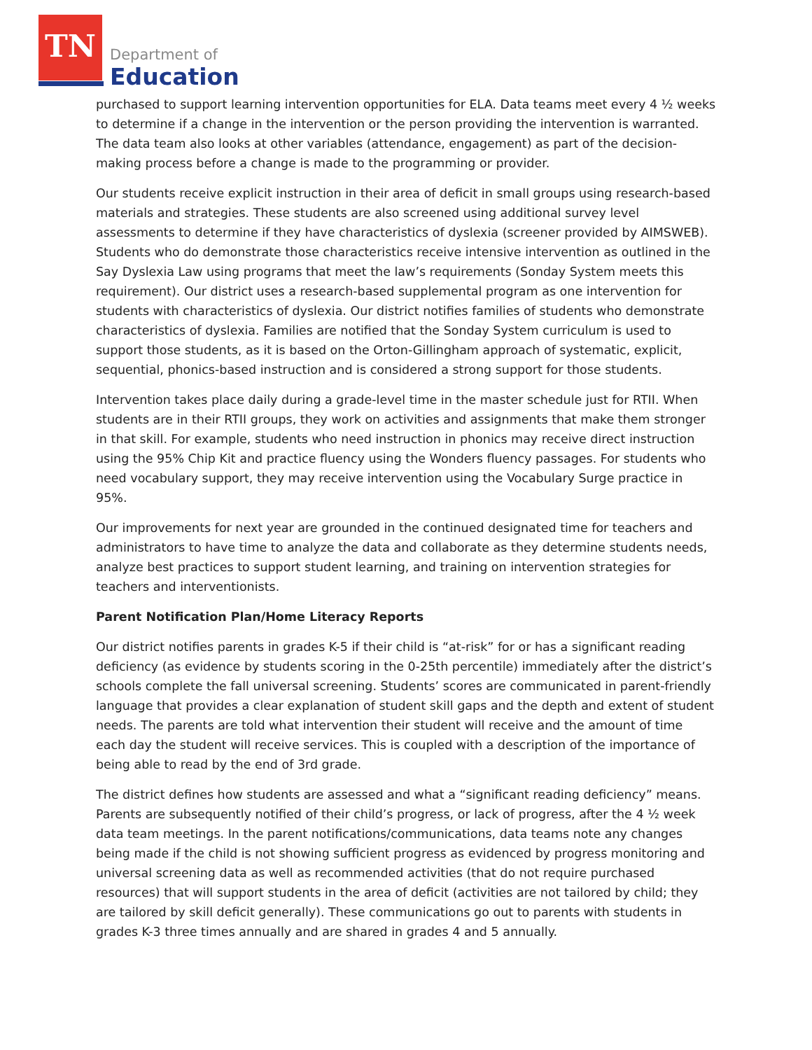TN
Department of
Education
purchased to support learning intervention opportunities for ELA. Data teams meet every 4 ½ weeks to determine if a change in the intervention or the person providing the intervention is warranted. The data team also looks at other variables (attendance, engagement) as part of the decision-making process before a change is made to the programming or provider.
Our students receive explicit instruction in their area of deficit in small groups using research-based materials and strategies. These students are also screened using additional survey level assessments to determine if they have characteristics of dyslexia (screener provided by AIMSWEB). Students who do demonstrate those characteristics receive intensive intervention as outlined in the Say Dyslexia Law using programs that meet the law’s requirements (Sonday System meets this requirement). Our district uses a research-based supplemental program as one intervention for students with characteristics of dyslexia. Our district notifies families of students who demonstrate characteristics of dyslexia. Families are notified that the Sonday System curriculum is used to support those students, as it is based on the Orton-Gillingham approach of systematic, explicit, sequential, phonics-based instruction and is considered a strong support for those students.
Intervention takes place daily during a grade-level time in the master schedule just for RTII. When students are in their RTII groups, they work on activities and assignments that make them stronger in that skill. For example, students who need instruction in phonics may receive direct instruction using the 95% Chip Kit and practice fluency using the Wonders fluency passages. For students who need vocabulary support, they may receive intervention using the Vocabulary Surge practice in 95%.
Our improvements for next year are grounded in the continued designated time for teachers and administrators to have time to analyze the data and collaborate as they determine students needs, analyze best practices to support student learning, and training on intervention strategies for teachers and interventionists.
Parent Notification Plan/Home Literacy Reports
Our district notifies parents in grades K-5 if their child is “at-risk” for or has a significant reading deficiency (as evidence by students scoring in the 0-25th percentile) immediately after the district’s schools complete the fall universal screening. Students’ scores are communicated in parent-friendly language that provides a clear explanation of student skill gaps and the depth and extent of student needs. The parents are told what intervention their student will receive and the amount of time each day the student will receive services. This is coupled with a description of the importance of being able to read by the end of 3rd grade.
The district defines how students are assessed and what a “significant reading deficiency” means. Parents are subsequently notified of their child’s progress, or lack of progress, after the 4 ½ week data team meetings. In the parent notifications/communications, data teams note any changes being made if the child is not showing sufficient progress as evidenced by progress monitoring and universal screening data as well as recommended activities (that do not require purchased resources) that will support students in the area of deficit (activities are not tailored by child; they are tailored by skill deficit generally). These communications go out to parents with students in grades K-3 three times annually and are shared in grades 4 and 5 annually.